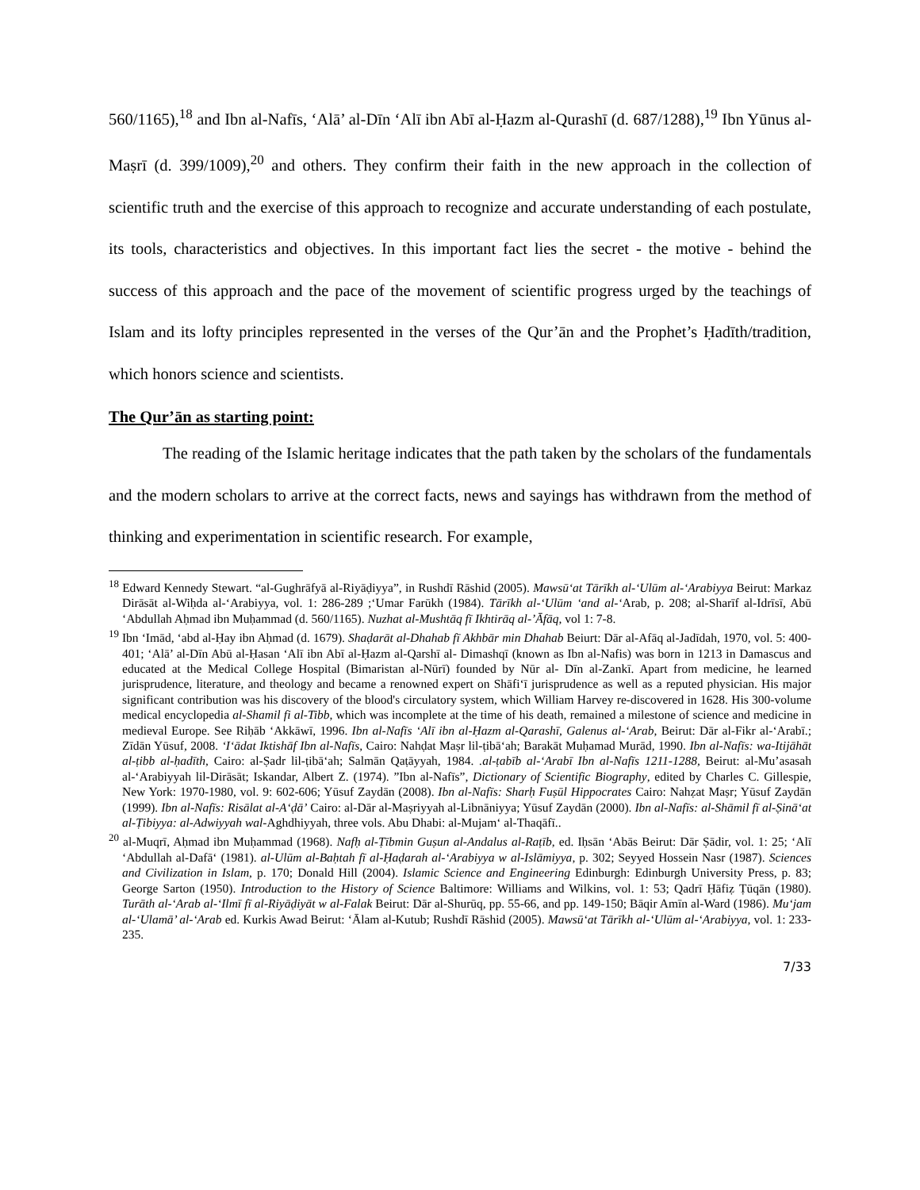560/1165),<sup>18</sup> and Ibn al-Nafīs, ‘Alā’ al-Dīn ‘Alī ibn Abī al-Ḥazm al-Qurashī (d. 687/1288),<sup>19</sup> Ibn Yūnus al-Maṣrī (d. 399/1009),<sup>20</sup> and others. They confirm their faith in the new approach in the collection of scientific truth and the exercise of this approach to recognize and accurate understanding of each postulate, its tools, characteristics and objectives. In this important fact lies the secret - the motive - behind the success of this approach and the pace of the movement of scientific progress urged by the teachings of Islam and its lofty principles represented in the verses of the Qur’ān and the Prophet’s Ḥadīth/tradition, which honors science and scientists.
The Qur’ān as starting point:
The reading of the Islamic heritage indicates that the path taken by the scholars of the fundamentals and the modern scholars to arrive at the correct facts, news and sayings has withdrawn from the method of thinking and experimentation in scientific research. For example,
<sup>18</sup> Edward Kennedy Stewart. “al-Gughrāfyā al-Riyāḍiyya”, in Rushdī Rāshid (2005). Mawsū‘at Tārīkh al-‘Ulūm al-‘Arabiyya Beirut: Markaz Dirāsāt al-Wiḥda al-‘Arabiyya, vol. 1: 286-289 ;‘Umar Farūkh (1984). Tārīkh al-‘Ulūm ‘and al-‘Arab, p. 208; al-Sharīf al-Idrīsī, Abū ‘Abdullah Aḥmad ibn Muḥammad (d. 560/1165). Nuzhat al-Mushtāq fī Ikhtirāq al-’Āfāq, vol 1: 7-8.
<sup>19</sup> Ibn ‘Imād, ‘abd al-Ḥay ibn Aḥmad (d. 1679). Shaḍarāt al-Dhahab fī Akhbār min Dhahab Beiurt: Dār al-Afāq al-Jadīdah, 1970, vol. 5: 400-401; ‘Alā’ al-Dīn Abū al-Ḥasan ‘Alī ibn Abī al-Ḥazm al-Qarshī al- Dimashqī (known as Ibn al-Nafis) was born in 1213 in Damascus and educated at the Medical College Hospital (Bimaristan al-Nūrī) founded by Nūr al- Dīn al-Zankī. Apart from medicine, he learned jurisprudence, literature, and theology and became a renowned expert on Shāfi‘ī jurisprudence as well as a reputed physician. His major significant contribution was his discovery of the blood's circulatory system, which William Harvey re-discovered in 1628. His 300-volume medical encyclopedia al-Shamil fi al-Tibb, which was incomplete at the time of his death, remained a milestone of science and medicine in medieval Europe. See Riḥāb ‘Akkāwī, 1996. Ibn al-Nafīs ‘Alī ibn al-Ḥazm al-Qarashī, Galenus al-‘Arab, Beirut: Dār al-Fikr al-‘Arabī.; Zīdān Yūsuf, 2008. ‘I‘ādat Iktishāf Ibn al-Nafīs, Cairo: Nahḍat Maṣr lil-ṭibā‘ah; Barakāt Muḥamad Murād, 1990. Ibn al-Nafīs: wa-Itijāhāt al-ṭibb al-ḥadīth, Cairo: al-Ṣadr lil-ṭibā‘ah; Salmān Qaṭāyyah, 1984. .al-ṭabīb al-‘Arabī Ibn al-Nafīs 1211-1288, Beirut: al-Mu’asasah al-‘Arabiyyah lil-Dirāsāt; Iskandar, Albert Z. (1974). ”Ibn al-Nafīs”, Dictionary of Scientific Biography, edited by Charles C. Gillespie, New York: 1970-1980, vol. 9: 602-606; Yūsuf Zaydān (2008). Ibn al-Nafīs: Sharḥ Fuṣūl Hippocrates Cairo: Nahẓat Maṣr; Yūsuf Zaydān (1999). Ibn al-Nafīs: Risālat al-A‘ḍā’ Cairo: al-Dār al-Maṣriyyah al-Libnāniyya; Yūsuf Zaydān (2000). Ibn al-Nafīs: al-Shāmil fī al-Ṣinā‘at al-Ṭibiyya: al-Adwiyyah wal-Aghdhiyyah, three vols. Abu Dhabi: al-Mujam‘ al-Thaqāfī..
<sup>20</sup> al-Muqrī, Aḥmad ibn Muḥammad (1968). Nafḥ al-Ṭībmin Guṣun al-Andalus al-Raṭīb, ed. Iḥsān ‘Abās Beirut: Dār Ṣādir, vol. 1: 25; ‘Alī ‘Abdullah al-Dafā‘ (1981). al-Ulūm al-Baḥtah fī al-Ḥaḍarah al-‘Arabiyya w al-Islāmiyya, p. 302; Seyyed Hossein Nasr (1987). Sciences and Civilization in Islam, p. 170; Donald Hill (2004). Islamic Science and Engineering Edinburgh: Edinburgh University Press, p. 83; George Sarton (1950). Introduction to the History of Science Baltimore: Williams and Wilkins, vol. 1: 53; Qadrī Ḥāfiẓ Ṭūqān (1980). Turāth al-‘Arab al-‘Ilmī fī al-Riyāḍiyāt w al-Falak Beirut: Dār al-Shurūq, pp. 55-66, and pp. 149-150; Bāqir Amīn al-Ward (1986). Mu‘jam al-‘Ulamā’ al-‘Arab ed. Kurkis Awad Beirut: ‘Ālam al-Kutub; Rushdī Rāshid (2005). Mawsū‘at Tārīkh al-‘Ulūm al-‘Arabiyya, vol. 1: 233-235.
7/33